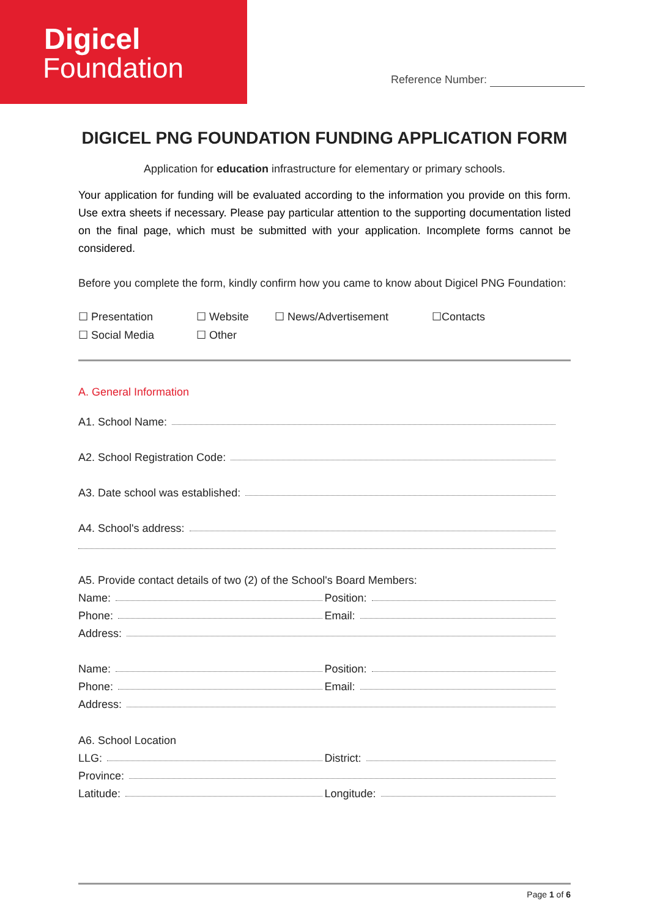Digicel
Foundation
Reference Number:
DIGICEL PNG FOUNDATION FUNDING APPLICATION FORM
Application for education infrastructure for elementary or primary schools.
Your application for funding will be evaluated according to the information you provide on this form. Use extra sheets if necessary. Please pay particular attention to the supporting documentation listed on the final page, which must be submitted with your application. Incomplete forms cannot be considered.
Before you complete the form, kindly confirm how you came to know about Digicel PNG Foundation:
☐ Presentation ☐ Website ☐ News/Advertisement ☐Contacts ☐ Social Media ☐ Other
A. General Information
A1. School Name:
A2. School Registration Code:
A3. Date school was established:
A4. School's address:
A5. Provide contact details of two (2) of the School's Board Members:
Name: Position:
Phone: Email:
Address:
Name: Position:
Phone: Email:
Address:
A6. School Location
LLG: District:
Province:
Latitude: Longitude:
Page 1 of 6